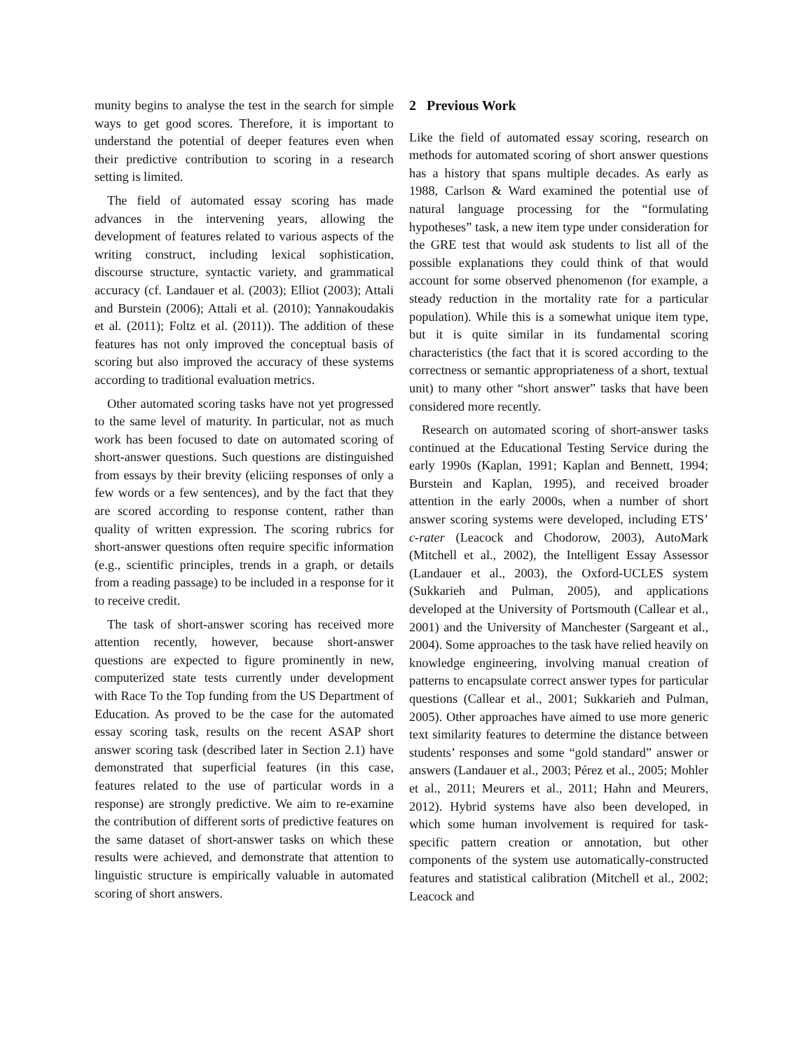munity begins to analyse the test in the search for simple ways to get good scores. Therefore, it is important to understand the potential of deeper features even when their predictive contribution to scoring in a research setting is limited.
The field of automated essay scoring has made advances in the intervening years, allowing the development of features related to various aspects of the writing construct, including lexical sophistication, discourse structure, syntactic variety, and grammatical accuracy (cf. Landauer et al. (2003); Elliot (2003); Attali and Burstein (2006); Attali et al. (2010); Yannakoudakis et al. (2011); Foltz et al. (2011)). The addition of these features has not only improved the conceptual basis of scoring but also improved the accuracy of these systems according to traditional evaluation metrics.
Other automated scoring tasks have not yet progressed to the same level of maturity. In particular, not as much work has been focused to date on automated scoring of short-answer questions. Such questions are distinguished from essays by their brevity (eliciing responses of only a few words or a few sentences), and by the fact that they are scored according to response content, rather than quality of written expression. The scoring rubrics for short-answer questions often require specific information (e.g., scientific principles, trends in a graph, or details from a reading passage) to be included in a response for it to receive credit.
The task of short-answer scoring has received more attention recently, however, because short-answer questions are expected to figure prominently in new, computerized state tests currently under development with Race To the Top funding from the US Department of Education. As proved to be the case for the automated essay scoring task, results on the recent ASAP short answer scoring task (described later in Section 2.1) have demonstrated that superficial features (in this case, features related to the use of particular words in a response) are strongly predictive. We aim to re-examine the contribution of different sorts of predictive features on the same dataset of short-answer tasks on which these results were achieved, and demonstrate that attention to linguistic structure is empirically valuable in automated scoring of short answers.
2 Previous Work
Like the field of automated essay scoring, research on methods for automated scoring of short answer questions has a history that spans multiple decades. As early as 1988, Carlson & Ward examined the potential use of natural language processing for the “formulating hypotheses” task, a new item type under consideration for the GRE test that would ask students to list all of the possible explanations they could think of that would account for some observed phenomenon (for example, a steady reduction in the mortality rate for a particular population). While this is a somewhat unique item type, but it is quite similar in its fundamental scoring characteristics (the fact that it is scored according to the correctness or semantic appropriateness of a short, textual unit) to many other “short answer” tasks that have been considered more recently.
Research on automated scoring of short-answer tasks continued at the Educational Testing Service during the early 1990s (Kaplan, 1991; Kaplan and Bennett, 1994; Burstein and Kaplan, 1995), and received broader attention in the early 2000s, when a number of short answer scoring systems were developed, including ETS’ c-rater (Leacock and Chodorow, 2003), AutoMark (Mitchell et al., 2002), the Intelligent Essay Assessor (Landauer et al., 2003), the Oxford-UCLES system (Sukkarieh and Pulman, 2005), and applications developed at the University of Portsmouth (Callear et al., 2001) and the University of Manchester (Sargeant et al., 2004). Some approaches to the task have relied heavily on knowledge engineering, involving manual creation of patterns to encapsulate correct answer types for particular questions (Callear et al., 2001; Sukkarieh and Pulman, 2005). Other approaches have aimed to use more generic text similarity features to determine the distance between students’ responses and some “gold standard” answer or answers (Landauer et al., 2003; Pérez et al., 2005; Mohler et al., 2011; Meurers et al., 2011; Hahn and Meurers, 2012). Hybrid systems have also been developed, in which some human involvement is required for task-specific pattern creation or annotation, but other components of the system use automatically-constructed features and statistical calibration (Mitchell et al., 2002; Leacock and